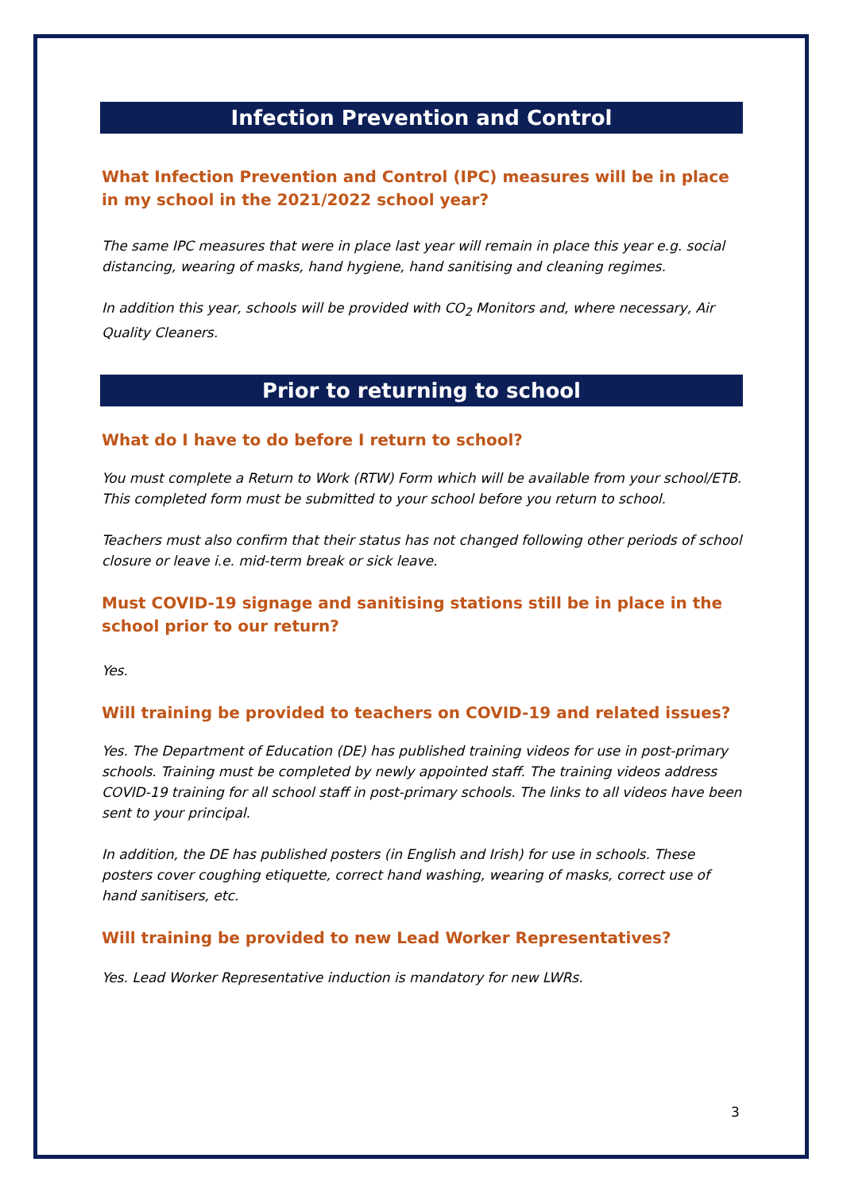Infection Prevention and Control
What Infection Prevention and Control (IPC) measures will be in place in my school in the 2021/2022 school year?
The same IPC measures that were in place last year will remain in place this year e.g. social distancing, wearing of masks, hand hygiene, hand sanitising and cleaning regimes.
In addition this year, schools will be provided with CO<sub>2</sub> Monitors and, where necessary, Air Quality Cleaners.
Prior to returning to school
What do I have to do before I return to school?
You must complete a Return to Work (RTW) Form which will be available from your school/ETB. This completed form must be submitted to your school before you return to school.
Teachers must also confirm that their status has not changed following other periods of school closure or leave i.e. mid-term break or sick leave.
Must COVID-19 signage and sanitising stations still be in place in the school prior to our return?
Yes.
Will training be provided to teachers on COVID-19 and related issues?
Yes. The Department of Education (DE) has published training videos for use in post-primary schools. Training must be completed by newly appointed staff. The training videos address COVID-19 training for all school staff in post-primary schools. The links to all videos have been sent to your principal.
In addition, the DE has published posters (in English and Irish) for use in schools. These posters cover coughing etiquette, correct hand washing, wearing of masks, correct use of hand sanitisers, etc.
Will training be provided to new Lead Worker Representatives?
Yes. Lead Worker Representative induction is mandatory for new LWRs.
3